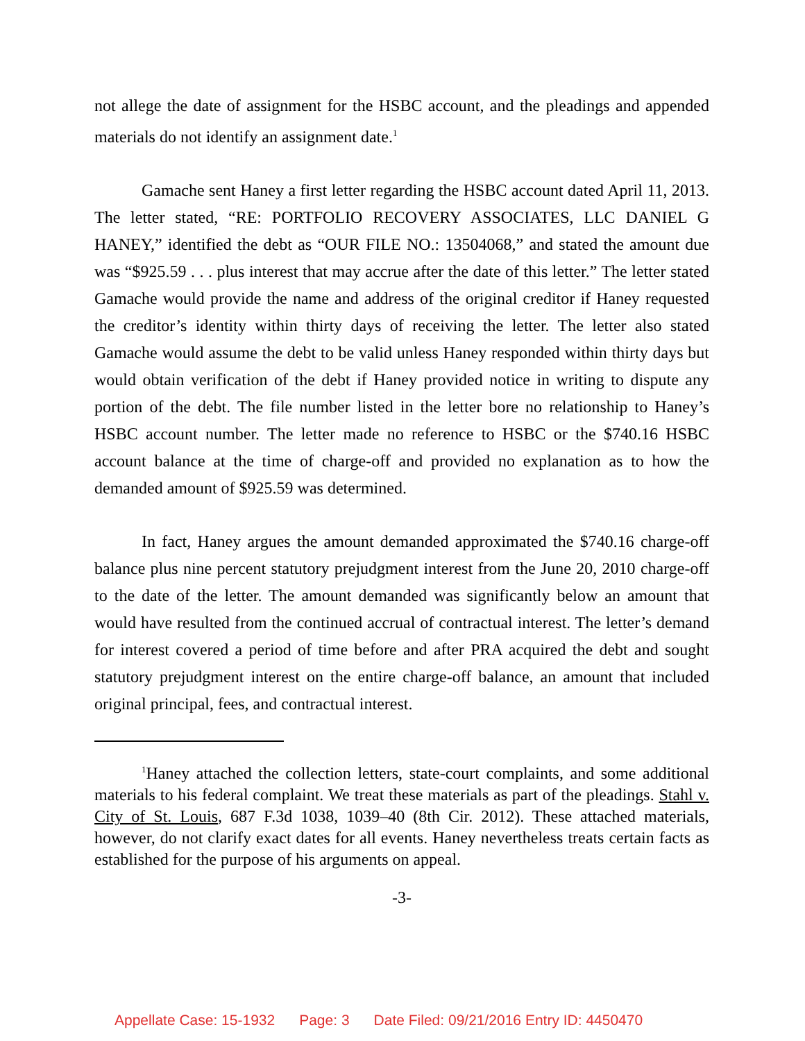not allege the date of assignment for the HSBC account, and the pleadings and appended materials do not identify an assignment date.<sup>1</sup>
Gamache sent Haney a first letter regarding the HSBC account dated April 11, 2013. The letter stated, “RE: PORTFOLIO RECOVERY ASSOCIATES, LLC DANIEL G HANEY,” identified the debt as “OUR FILE NO.: 13504068,” and stated the amount due was “$925.59 . . . plus interest that may accrue after the date of this letter.” The letter stated Gamache would provide the name and address of the original creditor if Haney requested the creditor’s identity within thirty days of receiving the letter. The letter also stated Gamache would assume the debt to be valid unless Haney responded within thirty days but would obtain verification of the debt if Haney provided notice in writing to dispute any portion of the debt. The file number listed in the letter bore no relationship to Haney’s HSBC account number. The letter made no reference to HSBC or the $740.16 HSBC account balance at the time of charge-off and provided no explanation as to how the demanded amount of $925.59 was determined.
In fact, Haney argues the amount demanded approximated the $740.16 charge-off balance plus nine percent statutory prejudgment interest from the June 20, 2010 charge-off to the date of the letter. The amount demanded was significantly below an amount that would have resulted from the continued accrual of contractual interest. The letter’s demand for interest covered a period of time before and after PRA acquired the debt and sought statutory prejudgment interest on the entire charge-off balance, an amount that included original principal, fees, and contractual interest.
<sup>1</sup> Haney attached the collection letters, state-court complaints, and some additional materials to his federal complaint. We treat these materials as part of the pleadings. Stahl v. City of St. Louis, 687 F.3d 1038, 1039–40 (8th Cir. 2012). These attached materials, however, do not clarify exact dates for all events. Haney nevertheless treats certain facts as established for the purpose of his arguments on appeal.
-3-
Appellate Case: 15-1932 Page: 3 Date Filed: 09/21/2016 Entry ID: 4450470